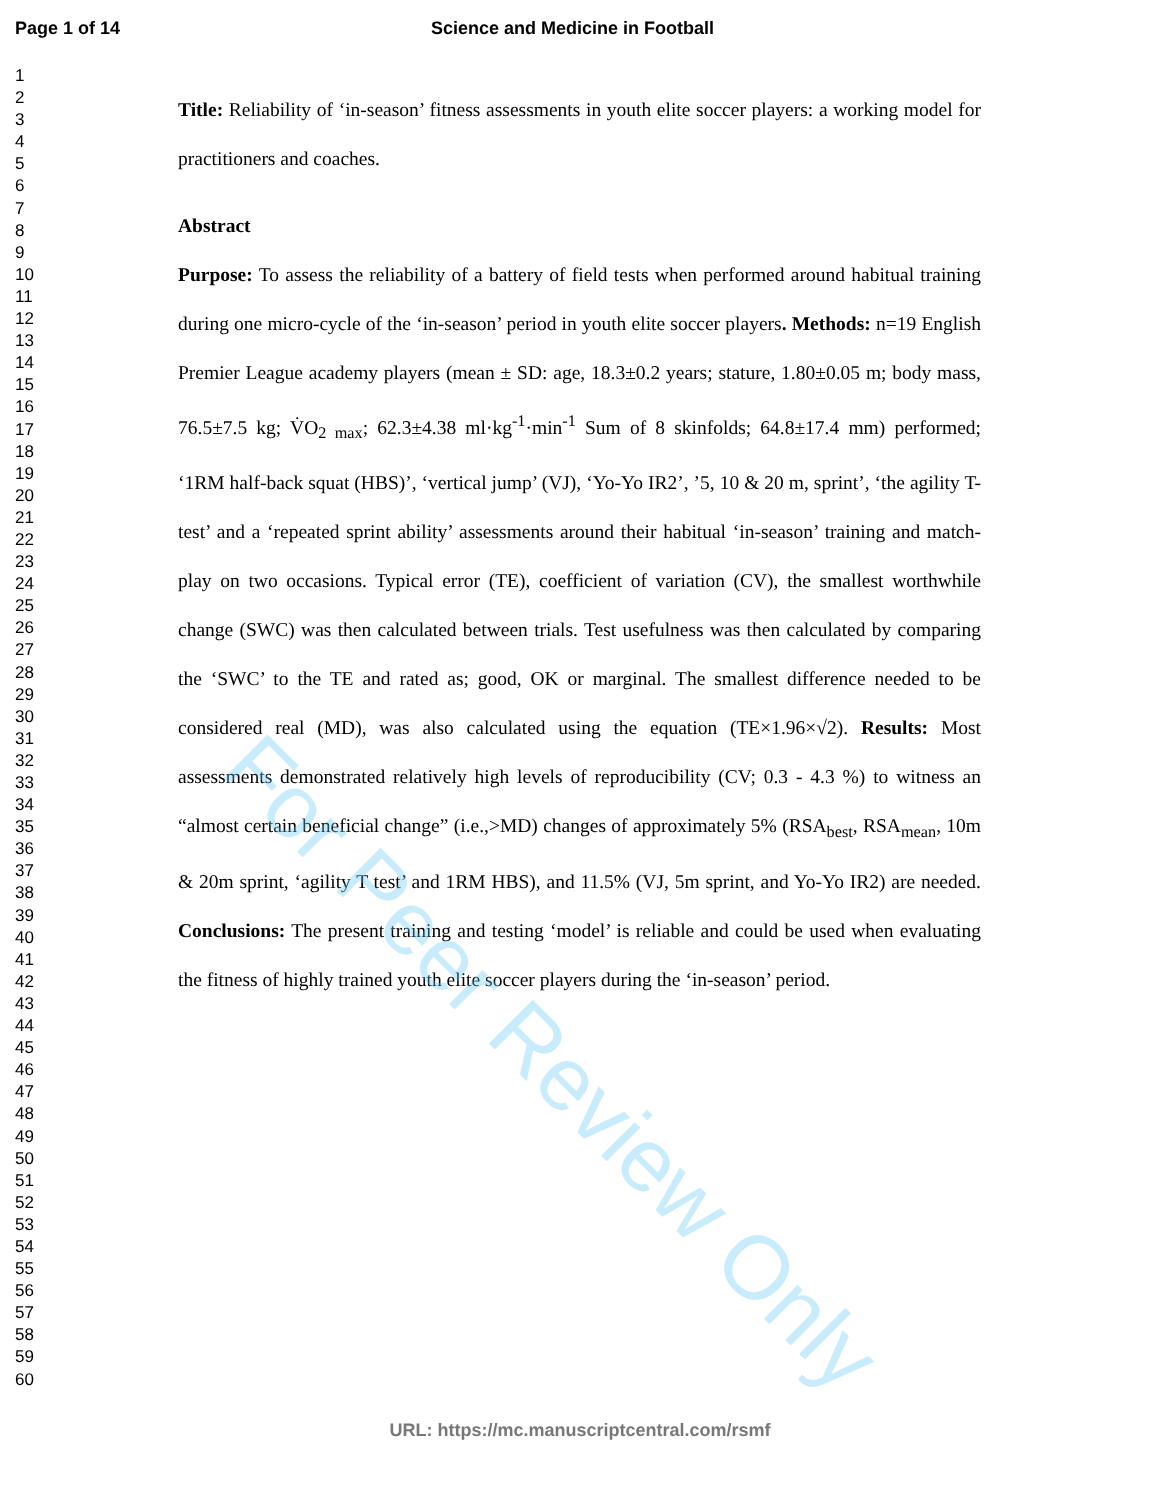For Peer Review Only
Page 1 of 14 Science and Medicine in Football
1
2
3
4
5
6
7
8
9
10
11
12
13
14
15
16
17
18
19
20
21
22
23
24
25
26
27
28
29
30
31
32
33
34
35
36
37
38
39
40
41
42
43
44
45
46
47
48
49
50
51
52
53
54
55
56
57
58
59
60
Title: Reliability of ‘in-season’ fitness assessments in youth elite soccer players: a working model for practitioners and coaches.
Abstract
Purpose: To assess the reliability of a battery of field tests when performed around habitual training during one micro-cycle of the ‘in-season’ period in youth elite soccer players. Methods: n=19 English Premier League academy players (mean ± SD: age, 18.3±0.2 years; stature, 1.80±0.05 m; body mass, 76.5±7.5 kg; V̇O<sub>2 max</sub>; 62.3±4.38 ml·kg<sup>-1</sup>·min<sup>-1</sup> Sum of 8 skinfolds; 64.8±17.4 mm) performed; ‘1RM half-back squat (HBS)’, ‘vertical jump’ (VJ), ‘Yo-Yo IR2’, ’5, 10 & 20 m, sprint’, ‘the agility T-test’ and a ‘repeated sprint ability’ assessments around their habitual ‘in-season’ training and match-play on two occasions. Typical error (TE), coefficient of variation (CV), the smallest worthwhile change (SWC) was then calculated between trials. Test usefulness was then calculated by comparing the ‘SWC’ to the TE and rated as; good, OK or marginal. The smallest difference needed to be considered real (MD), was also calculated using the equation (TE×1.96×√2). Results: Most assessments demonstrated relatively high levels of reproducibility (CV; 0.3 - 4.3 %) to witness an “almost certain beneficial change” (i.e.,>MD) changes of approximately 5% (RSA<sub>best</sub>, RSA<sub>mean</sub>, 10m & 20m sprint, ‘agility T test’ and 1RM HBS), and 11.5% (VJ, 5m sprint, and Yo-Yo IR2) are needed. Conclusions: The present training and testing ‘model’ is reliable and could be used when evaluating the fitness of highly trained youth elite soccer players during the ‘in-season’ period.
URL: https://mc.manuscriptcentral.com/rsmf